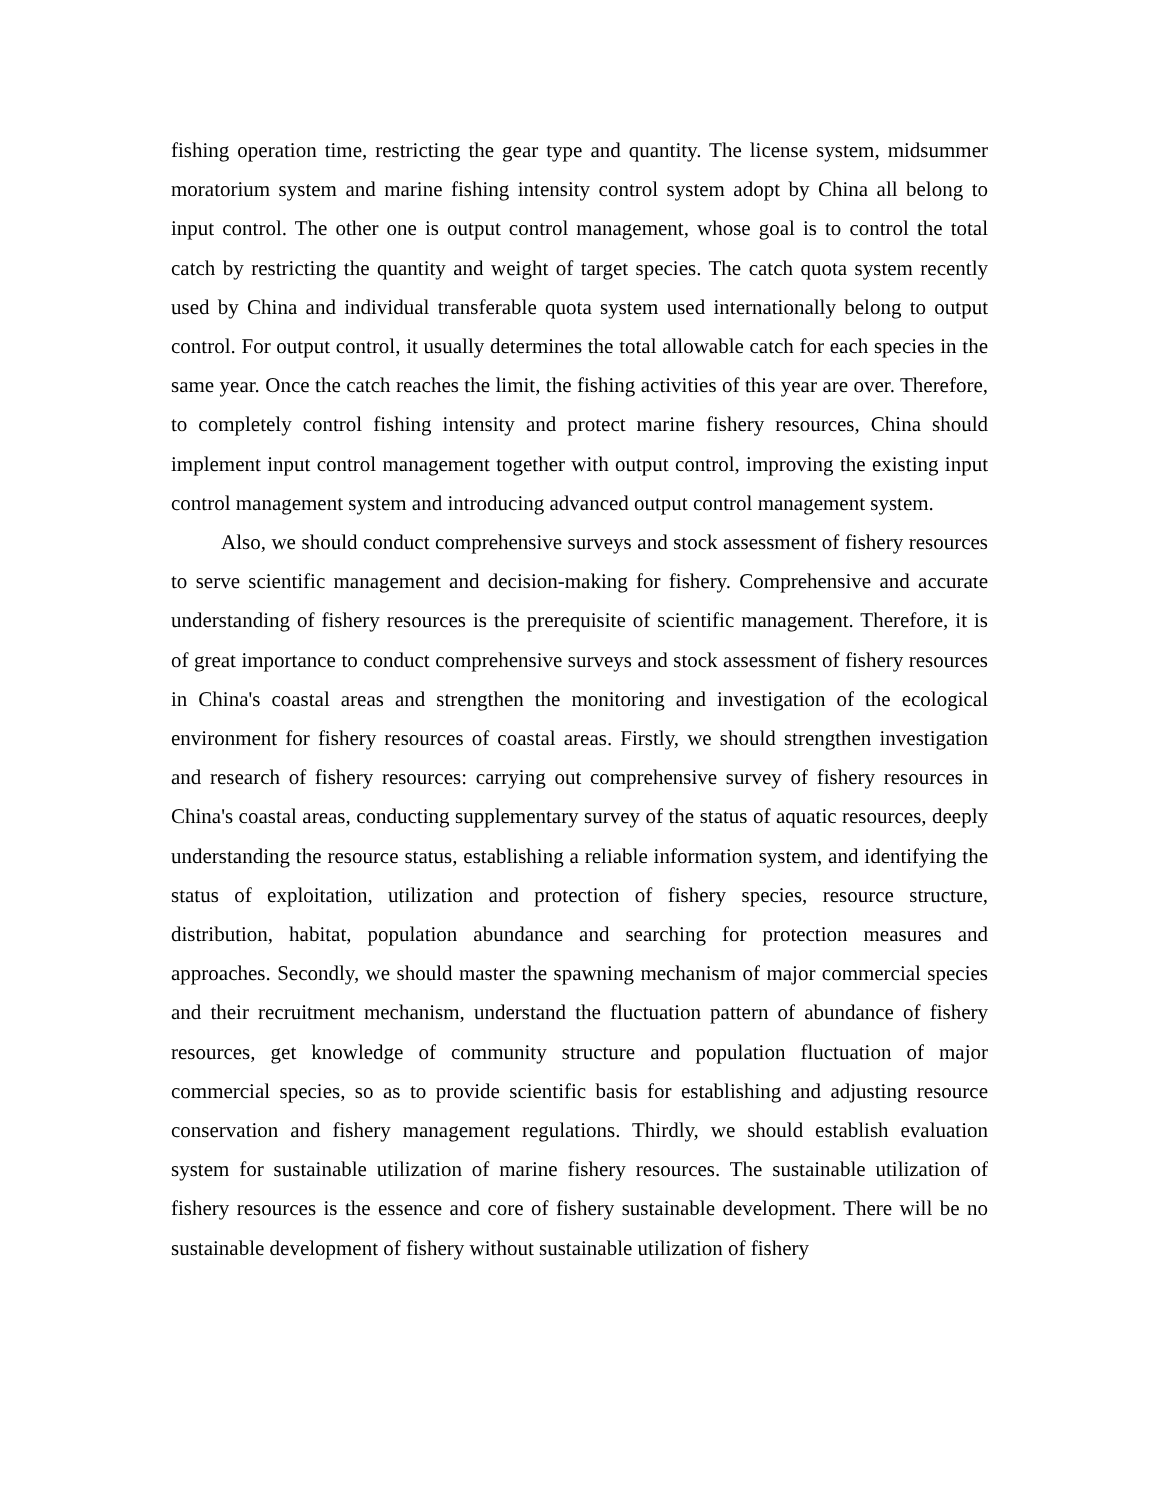fishing operation time, restricting the gear type and quantity. The license system, midsummer moratorium system and marine fishing intensity control system adopt by China all belong to input control. The other one is output control management, whose goal is to control the total catch by restricting the quantity and weight of target species. The catch quota system recently used by China and individual transferable quota system used internationally belong to output control. For output control, it usually determines the total allowable catch for each species in the same year. Once the catch reaches the limit, the fishing activities of this year are over. Therefore, to completely control fishing intensity and protect marine fishery resources, China should implement input control management together with output control, improving the existing input control management system and introducing advanced output control management system.
Also, we should conduct comprehensive surveys and stock assessment of fishery resources to serve scientific management and decision-making for fishery. Comprehensive and accurate understanding of fishery resources is the prerequisite of scientific management. Therefore, it is of great importance to conduct comprehensive surveys and stock assessment of fishery resources in China's coastal areas and strengthen the monitoring and investigation of the ecological environment for fishery resources of coastal areas. Firstly, we should strengthen investigation and research of fishery resources: carrying out comprehensive survey of fishery resources in China's coastal areas, conducting supplementary survey of the status of aquatic resources, deeply understanding the resource status, establishing a reliable information system, and identifying the status of exploitation, utilization and protection of fishery species, resource structure, distribution, habitat, population abundance and searching for protection measures and approaches. Secondly, we should master the spawning mechanism of major commercial species and their recruitment mechanism, understand the fluctuation pattern of abundance of fishery resources, get knowledge of community structure and population fluctuation of major commercial species, so as to provide scientific basis for establishing and adjusting resource conservation and fishery management regulations. Thirdly, we should establish evaluation system for sustainable utilization of marine fishery resources. The sustainable utilization of fishery resources is the essence and core of fishery sustainable development. There will be no sustainable development of fishery without sustainable utilization of fishery